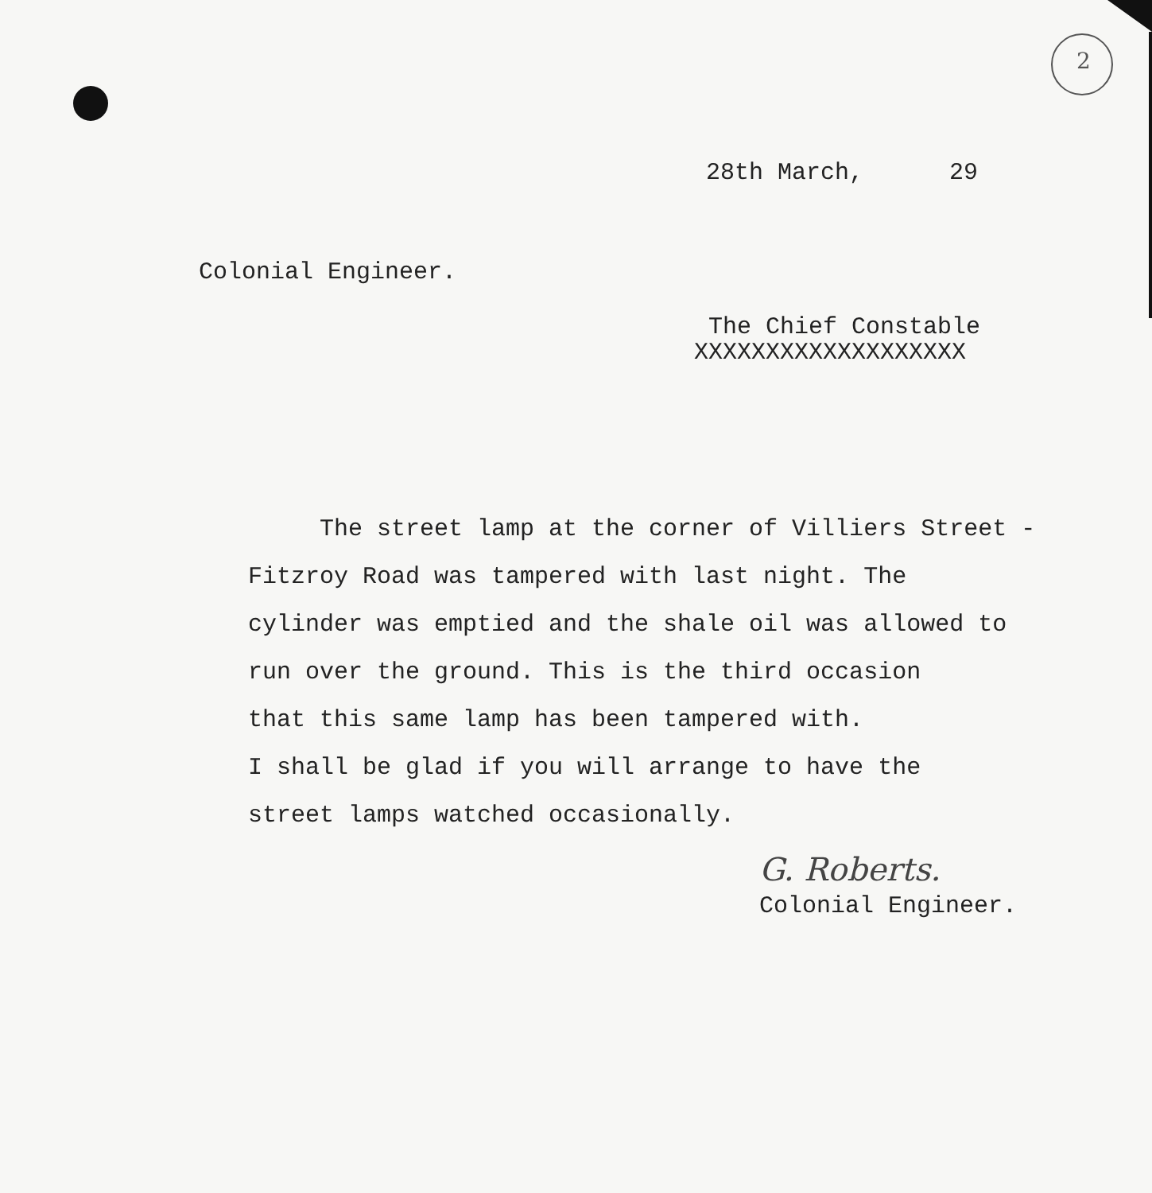2
28th March, 29
Colonial Engineer.
The Chief Constable
XXXXXXXXXXXXXXXXXXX
The street lamp at the corner of Villiers Street -
Fitzroy Road was tampered with last night. The
cylinder was emptied and the shale oil was allowed to
run over the ground. This is the third occasion
that this same lamp has been tampered with.
I shall be glad if you will arrange to have the
street lamps watched occasionally.
G. Roberts.
Colonial Engineer.